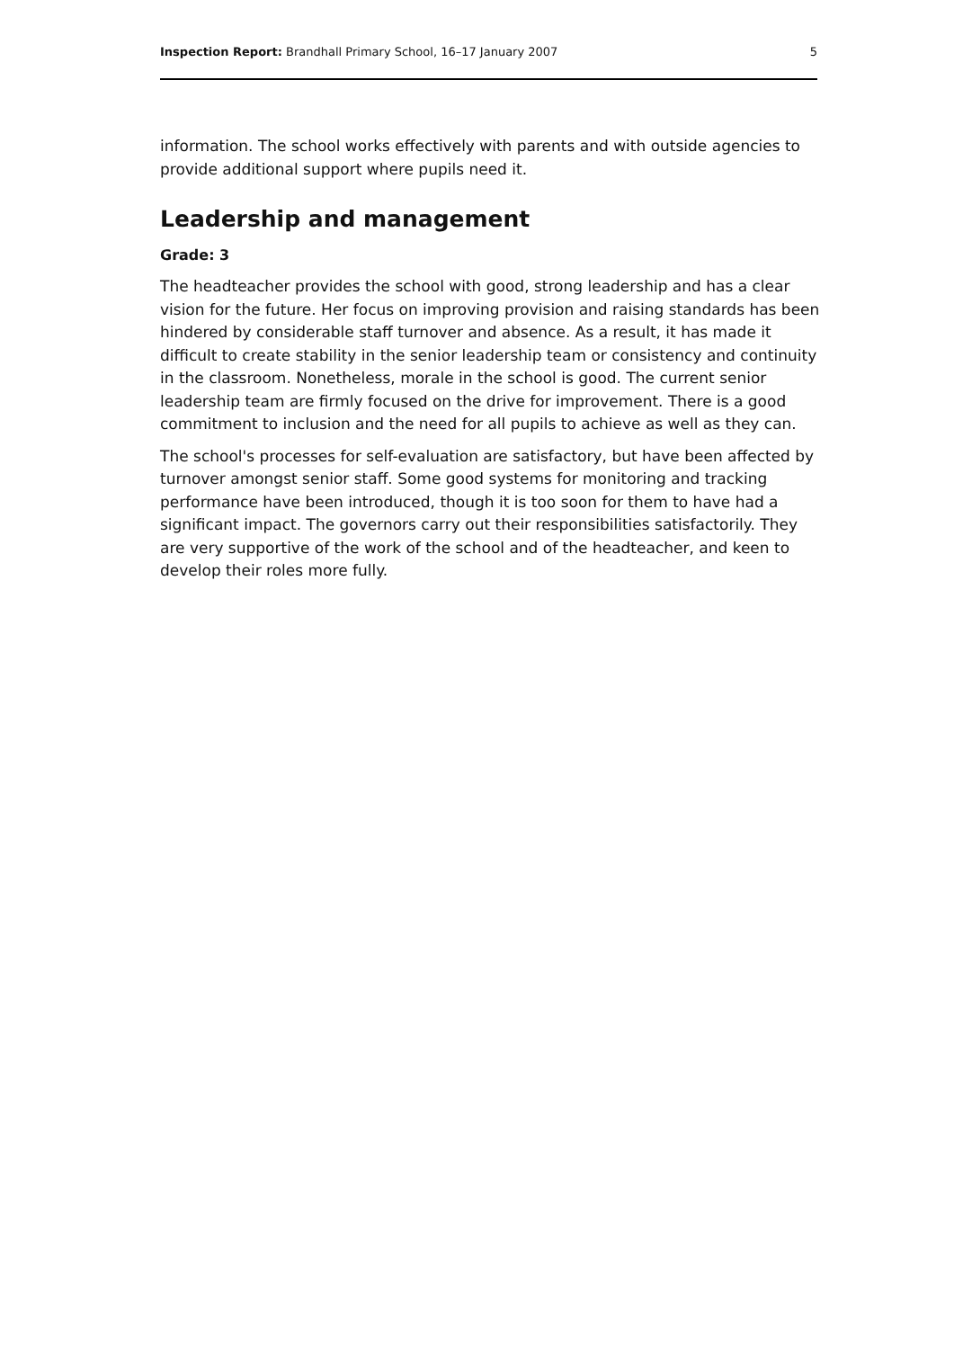Inspection Report: Brandhall Primary School, 16–17 January 2007 5
information. The school works effectively with parents and with outside agencies to provide additional support where pupils need it.
Leadership and management
Grade: 3
The headteacher provides the school with good, strong leadership and has a clear vision for the future. Her focus on improving provision and raising standards has been hindered by considerable staff turnover and absence. As a result, it has made it difficult to create stability in the senior leadership team or consistency and continuity in the classroom. Nonetheless, morale in the school is good. The current senior leadership team are firmly focused on the drive for improvement. There is a good commitment to inclusion and the need for all pupils to achieve as well as they can.
The school's processes for self-evaluation are satisfactory, but have been affected by turnover amongst senior staff. Some good systems for monitoring and tracking performance have been introduced, though it is too soon for them to have had a significant impact. The governors carry out their responsibilities satisfactorily. They are very supportive of the work of the school and of the headteacher, and keen to develop their roles more fully.